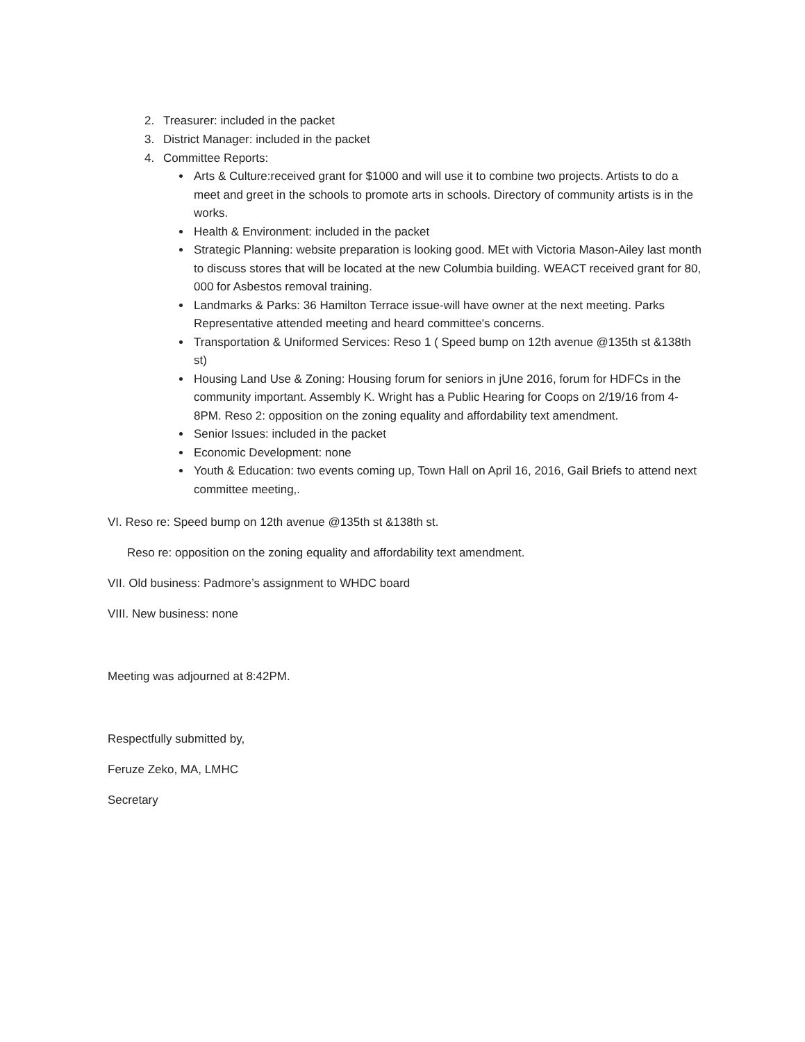2. Treasurer: included in the packet
3. District Manager: included in the packet
4. Committee Reports:
Arts & Culture:received grant for $1000 and will use it to combine two projects. Artists to do a meet and greet in the schools to promote arts in schools. Directory of community artists is in the works.
Health & Environment: included in the packet
Strategic Planning: website preparation is looking good. MEt with Victoria Mason-Ailey last month to discuss stores that will be located at the new Columbia building. WEACT received grant for 80, 000 for Asbestos removal training.
Landmarks & Parks: 36 Hamilton Terrace issue-will have owner at the next meeting. Parks Representative attended meeting and heard committee's concerns.
Transportation & Uniformed Services: Reso 1 ( Speed bump on 12th avenue @135th st &138th st)
Housing Land Use & Zoning: Housing forum for seniors in jUne 2016, forum for HDFCs in the community important. Assembly K. Wright has a Public Hearing for Coops on 2/19/16 from 4-8PM. Reso 2: opposition on the zoning equality and affordability text amendment.
Senior Issues: included in the packet
Economic Development: none
Youth & Education: two events coming up, Town Hall on April 16, 2016, Gail Briefs to attend next committee meeting,.
VI. Reso re: Speed bump on 12th avenue @135th st &138th st.
Reso re: opposition on the zoning equality and affordability text amendment.
VII. Old business: Padmore’s assignment to WHDC board
VIII. New business: none
Meeting was adjourned at 8:42PM.
Respectfully submitted by,
Feruze Zeko, MA, LMHC
Secretary